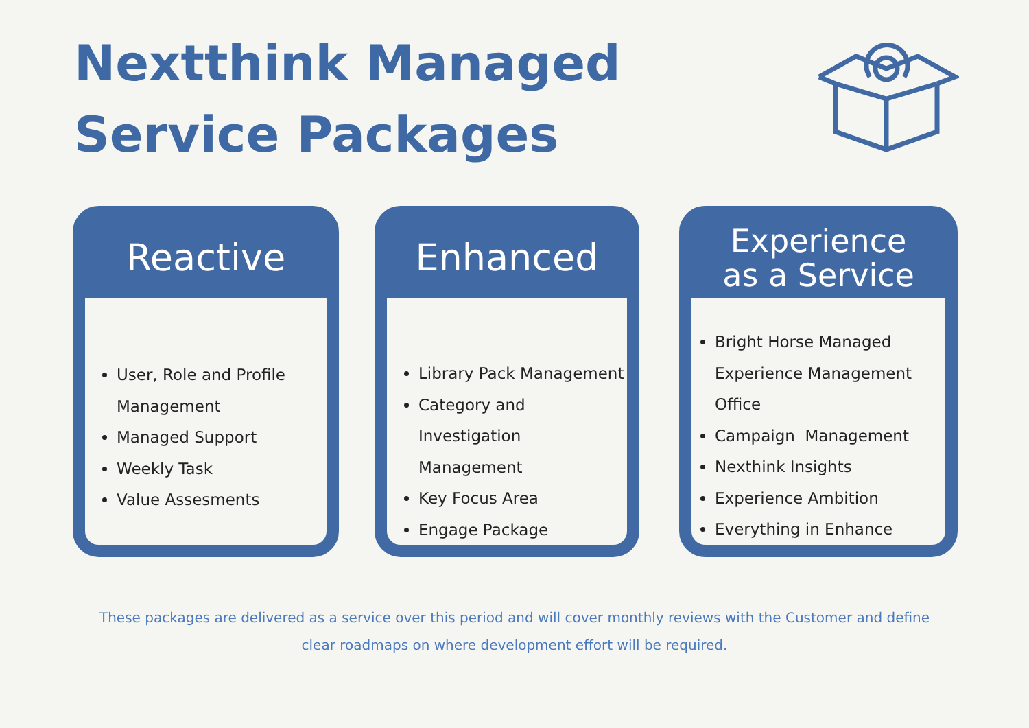Nextthink Managed Service Packages
Reactive
User, Role and Profile Management
Managed Support
Weekly Task
Value Assesments
Enhanced
Library Pack Management
Category and Investigation Management
Key Focus Area
Engage Package
Experience
as a Service
Bright Horse Managed Experience Management Office
Campaign Management
Nexthink Insights
Experience Ambition
Everything in Enhance
These packages are delivered as a service over this period and will cover monthly reviews with the Customer and define clear roadmaps on where development effort will be required.